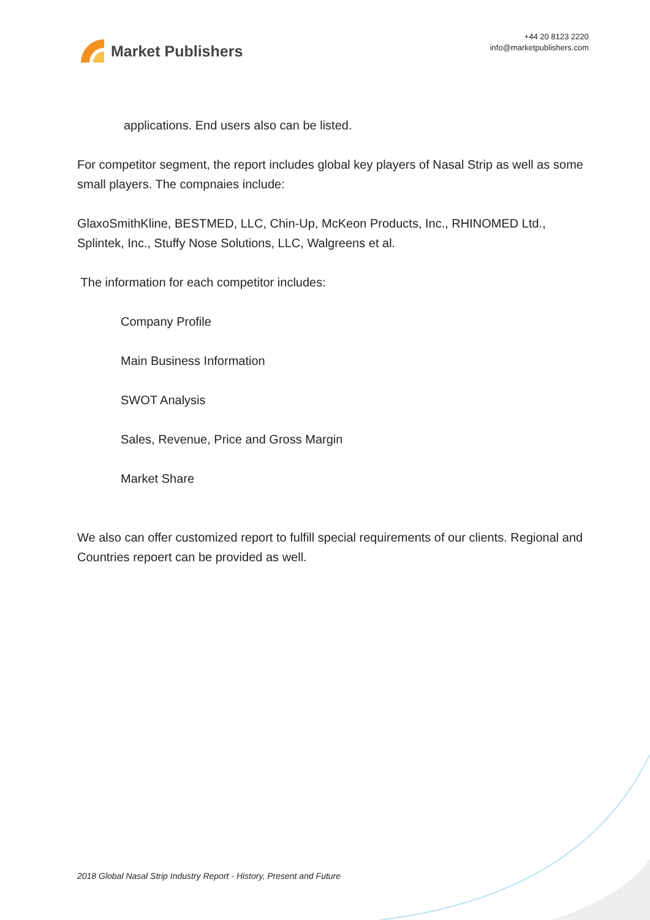Market Publishers
+44 20 8123 2220
info@marketpublishers.com
applications. End users also can be listed.
For competitor segment, the report includes global key players of Nasal Strip as well as some small players. The compnaies include:
GlaxoSmithKline, BESTMED, LLC, Chin-Up, McKeon Products, Inc., RHINOMED Ltd., Splintek, Inc., Stuffy Nose Solutions, LLC, Walgreens et al.
The information for each competitor includes:
Company Profile
Main Business Information
SWOT Analysis
Sales, Revenue, Price and Gross Margin
Market Share
We also can offer customized report to fulfill special requirements of our clients. Regional and Countries repoert can be provided as well.
2018 Global Nasal Strip Industry Report - History, Present and Future